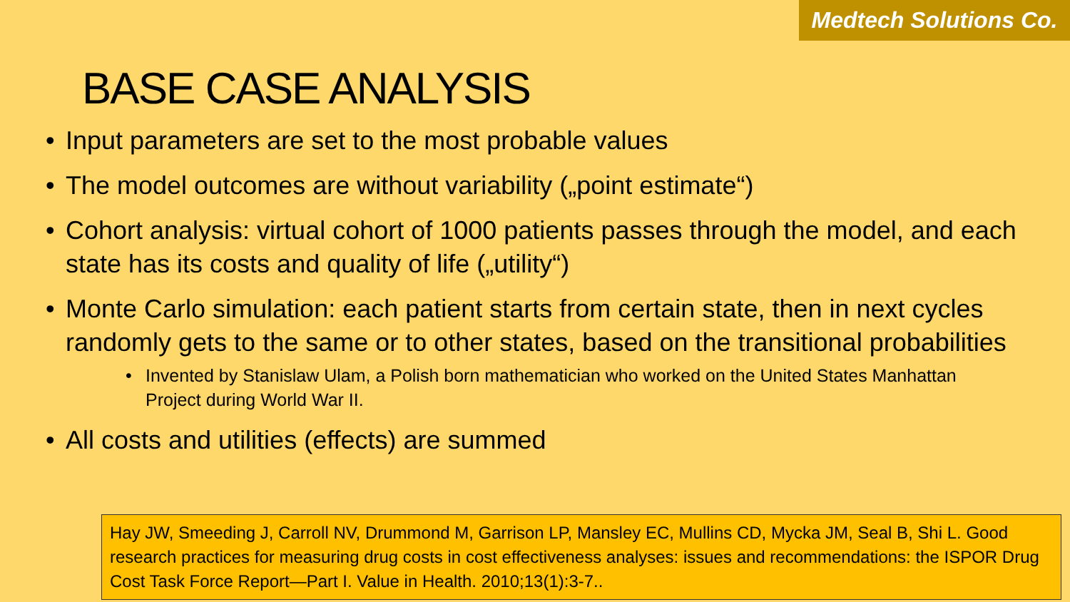Medtech Solutions Co.
BASE CASE ANALYSIS
Input parameters are set to the most probable values
The model outcomes are without variability („point estimate“)
Cohort analysis: virtual cohort of 1000 patients passes through the model, and each state has its costs and quality of life („utility“)
Monte Carlo simulation: each patient starts from certain state, then in next cycles randomly gets to the same or to other states, based on the transitional probabilities
Invented by Stanislaw Ulam, a Polish born mathematician who worked on the United States Manhattan Project during World War II.
All costs and utilities (effects) are summed
Hay JW, Smeeding J, Carroll NV, Drummond M, Garrison LP, Mansley EC, Mullins CD, Mycka JM, Seal B, Shi L. Good research practices for measuring drug costs in cost effectiveness analyses: issues and recommendations: the ISPOR Drug Cost Task Force Report—Part I. Value in Health. 2010;13(1):3-7..